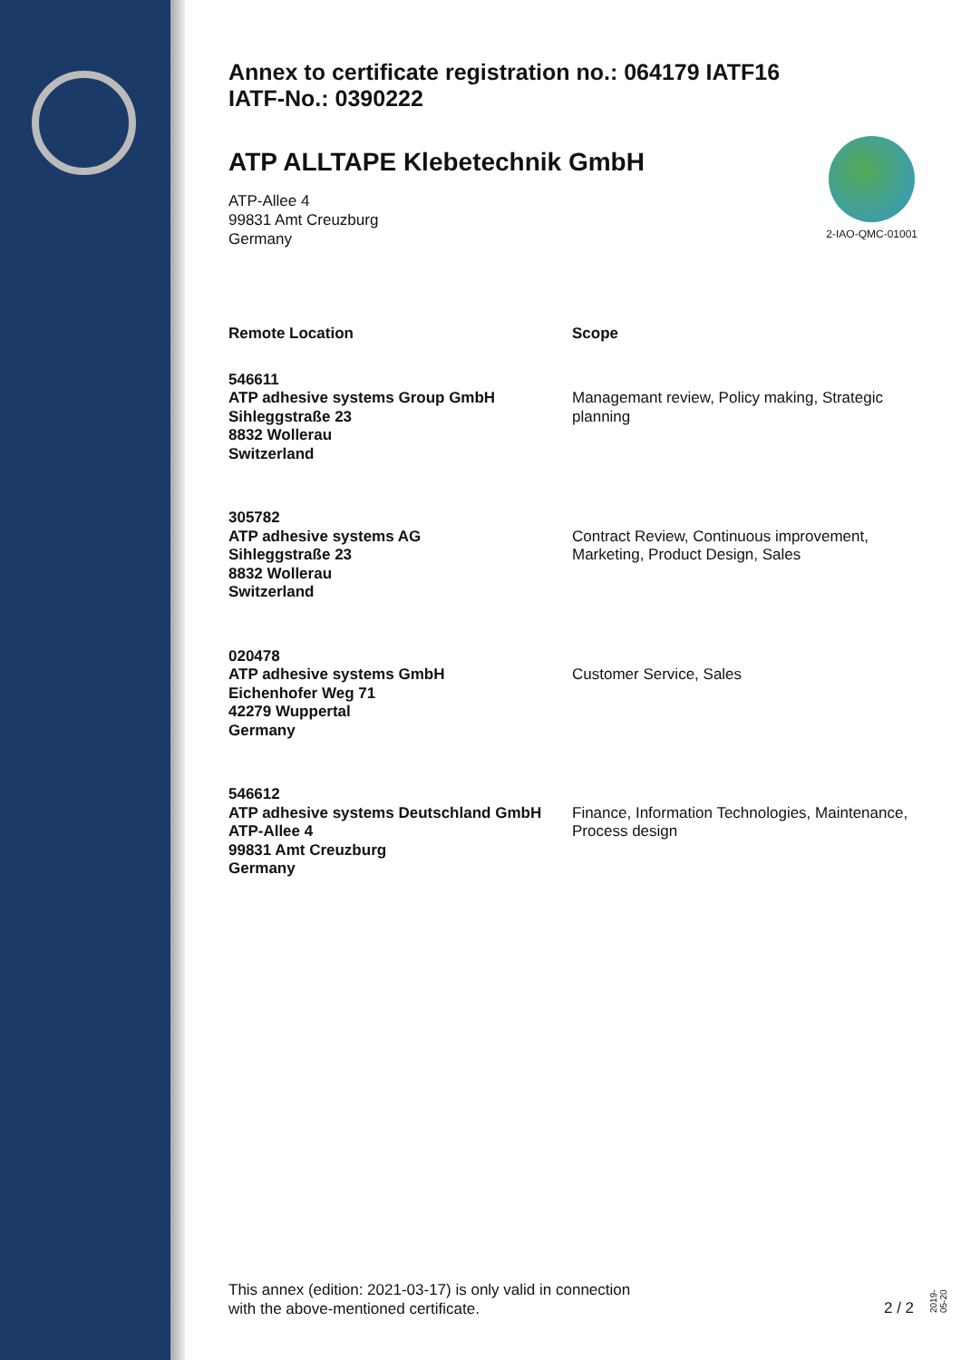Annex to certificate registration no.: 064179 IATF16
IATF-No.: 0390222
2-IAO-QMC-01001
ATP ALLTAPE Klebetechnik GmbH
ATP-Allee 4
99831 Amt Creuzburg
Germany
Remote Location Scope
546611
ATP adhesive systems Group GmbH
Sihleggstraße 23
8832 Wollerau
Switzerland
Managemant review, Policy making, Strategic planning
305782
ATP adhesive systems AG
Sihleggstraße 23
8832 Wollerau
Switzerland
Contract Review, Continuous improvement, Marketing, Product Design, Sales
020478
ATP adhesive systems GmbH
Eichenhofer Weg 71
42279 Wuppertal
Germany
Customer Service, Sales
546612
ATP adhesive systems Deutschland GmbH
ATP-Allee 4
99831 Amt Creuzburg
Germany
Finance, Information Technologies, Maintenance, Process design
This annex (edition: 2021-03-17) is only valid in connection
with the above-mentioned certificate.
2 / 2
2019-05-20